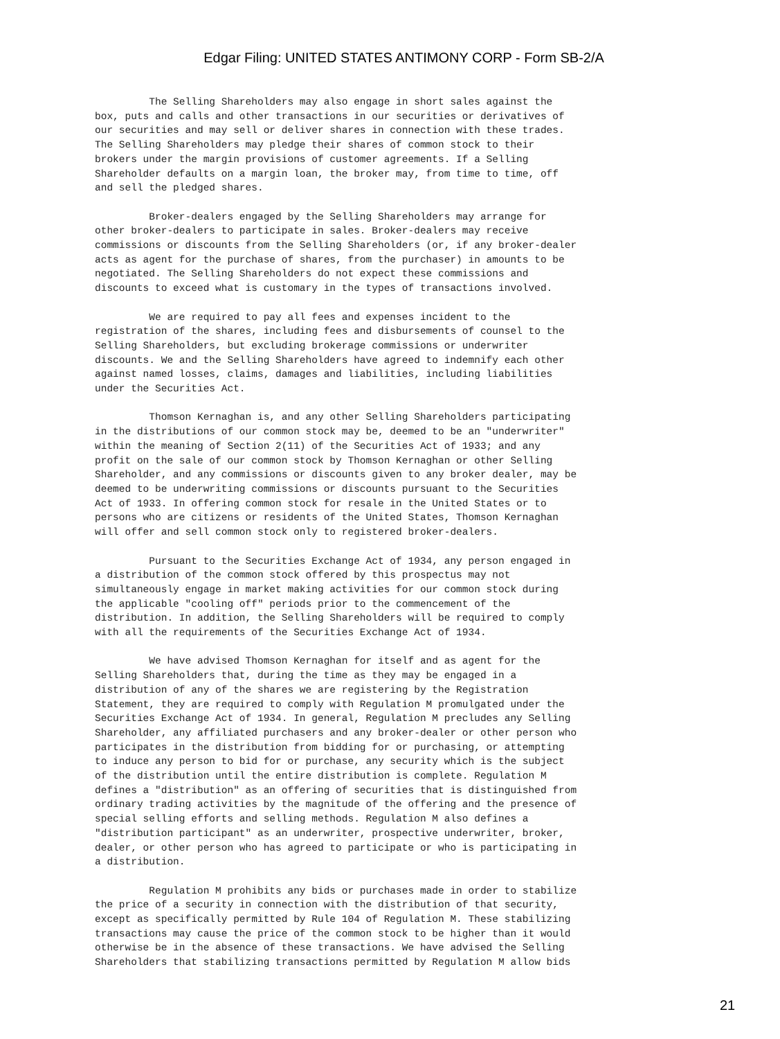Edgar Filing: UNITED STATES ANTIMONY CORP - Form SB-2/A
         The Selling Shareholders may also engage in short sales against the
box, puts and calls and other transactions in our securities or derivatives of
our securities and may sell or deliver shares in connection with these trades.
The Selling Shareholders may pledge their shares of common stock to their
brokers under the margin provisions of customer agreements. If a Selling
Shareholder defaults on a margin loan, the broker may, from time to time, off
and sell the pledged shares.

         Broker-dealers engaged by the Selling Shareholders may arrange for
other broker-dealers to participate in sales. Broker-dealers may receive
commissions or discounts from the Selling Shareholders (or, if any broker-dealer
acts as agent for the purchase of shares, from the purchaser) in amounts to be
negotiated. The Selling Shareholders do not expect these commissions and
discounts to exceed what is customary in the types of transactions involved.

         We are required to pay all fees and expenses incident to the
registration of the shares, including fees and disbursements of counsel to the
Selling Shareholders, but excluding brokerage commissions or underwriter
discounts. We and the Selling Shareholders have agreed to indemnify each other
against named losses, claims, damages and liabilities, including liabilities
under the Securities Act.

         Thomson Kernaghan is, and any other Selling Shareholders participating
in the distributions of our common stock may be, deemed to be an "underwriter"
within the meaning of Section 2(11) of the Securities Act of 1933; and any
profit on the sale of our common stock by Thomson Kernaghan or other Selling
Shareholder, and any commissions or discounts given to any broker dealer, may be
deemed to be underwriting commissions or discounts pursuant to the Securities
Act of 1933. In offering common stock for resale in the United States or to
persons who are citizens or residents of the United States, Thomson Kernaghan
will offer and sell common stock only to registered broker-dealers.

         Pursuant to the Securities Exchange Act of 1934, any person engaged in
a distribution of the common stock offered by this prospectus may not
simultaneously engage in market making activities for our common stock during
the applicable "cooling off" periods prior to the commencement of the
distribution. In addition, the Selling Shareholders will be required to comply
with all the requirements of the Securities Exchange Act of 1934.

         We have advised Thomson Kernaghan for itself and as agent for the
Selling Shareholders that, during the time as they may be engaged in a
distribution of any of the shares we are registering by the Registration
Statement, they are required to comply with Regulation M promulgated under the
Securities Exchange Act of 1934. In general, Regulation M precludes any Selling
Shareholder, any affiliated purchasers and any broker-dealer or other person who
participates in the distribution from bidding for or purchasing, or attempting
to induce any person to bid for or purchase, any security which is the subject
of the distribution until the entire distribution is complete. Regulation M
defines a "distribution" as an offering of securities that is distinguished from
ordinary trading activities by the magnitude of the offering and the presence of
special selling efforts and selling methods. Regulation M also defines a
"distribution participant" as an underwriter, prospective underwriter, broker,
dealer, or other person who has agreed to participate or who is participating in
a distribution.

         Regulation M prohibits any bids or purchases made in order to stabilize
the price of a security in connection with the distribution of that security,
except as specifically permitted by Rule 104 of Regulation M. These stabilizing
transactions may cause the price of the common stock to be higher than it would
otherwise be in the absence of these transactions. We have advised the Selling
Shareholders that stabilizing transactions permitted by Regulation M allow bids
21